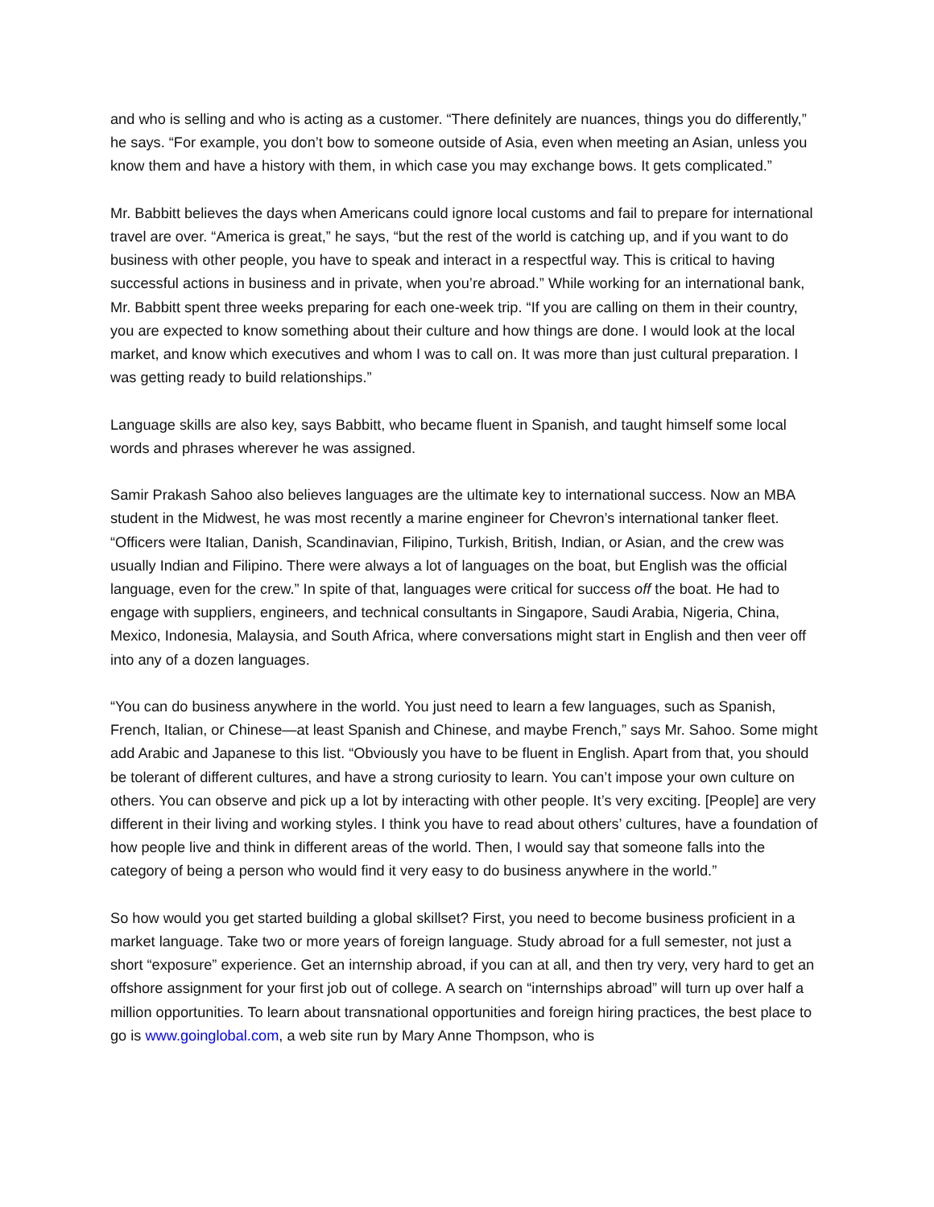and who is selling and who is acting as a customer. “There definitely are nuances, things you do differently,” he says. “For example, you don’t bow to someone outside of Asia, even when meeting an Asian, unless you know them and have a history with them, in which case you may exchange bows. It gets complicated.”
Mr. Babbitt believes the days when Americans could ignore local customs and fail to prepare for international travel are over. “America is great,” he says, “but the rest of the world is catching up, and if you want to do business with other people, you have to speak and interact in a respectful way. This is critical to having successful actions in business and in private, when you’re abroad.” While working for an international bank, Mr. Babbitt spent three weeks preparing for each one-week trip. “If you are calling on them in their country, you are expected to know something about their culture and how things are done. I would look at the local market, and know which executives and whom I was to call on. It was more than just cultural preparation. I was getting ready to build relationships.”
Language skills are also key, says Babbitt, who became fluent in Spanish, and taught himself some local words and phrases wherever he was assigned.
Samir Prakash Sahoo also believes languages are the ultimate key to international success. Now an MBA student in the Midwest, he was most recently a marine engineer for Chevron’s international tanker fleet. “Officers were Italian, Danish, Scandinavian, Filipino, Turkish, British, Indian, or Asian, and the crew was usually Indian and Filipino. There were always a lot of languages on the boat, but English was the official language, even for the crew.” In spite of that, languages were critical for success off the boat. He had to engage with suppliers, engineers, and technical consultants in Singapore, Saudi Arabia, Nigeria, China, Mexico, Indonesia, Malaysia, and South Africa, where conversations might start in English and then veer off into any of a dozen languages.
“You can do business anywhere in the world. You just need to learn a few languages, such as Spanish, French, Italian, or Chinese—at least Spanish and Chinese, and maybe French,” says Mr. Sahoo. Some might add Arabic and Japanese to this list. “Obviously you have to be fluent in English. Apart from that, you should be tolerant of different cultures, and have a strong curiosity to learn. You can’t impose your own culture on others. You can observe and pick up a lot by interacting with other people. It’s very exciting. [People] are very different in their living and working styles. I think you have to read about others’ cultures, have a foundation of how people live and think in different areas of the world. Then, I would say that someone falls into the category of being a person who would find it very easy to do business anywhere in the world.”
So how would you get started building a global skillset? First, you need to become business proficient in a market language. Take two or more years of foreign language. Study abroad for a full semester, not just a short “exposure” experience. Get an internship abroad, if you can at all, and then try very, very hard to get an offshore assignment for your first job out of college. A search on “internships abroad” will turn up over half a million opportunities. To learn about transnational opportunities and foreign hiring practices, the best place to go is www.goinglobal.com, a web site run by Mary Anne Thompson, who is